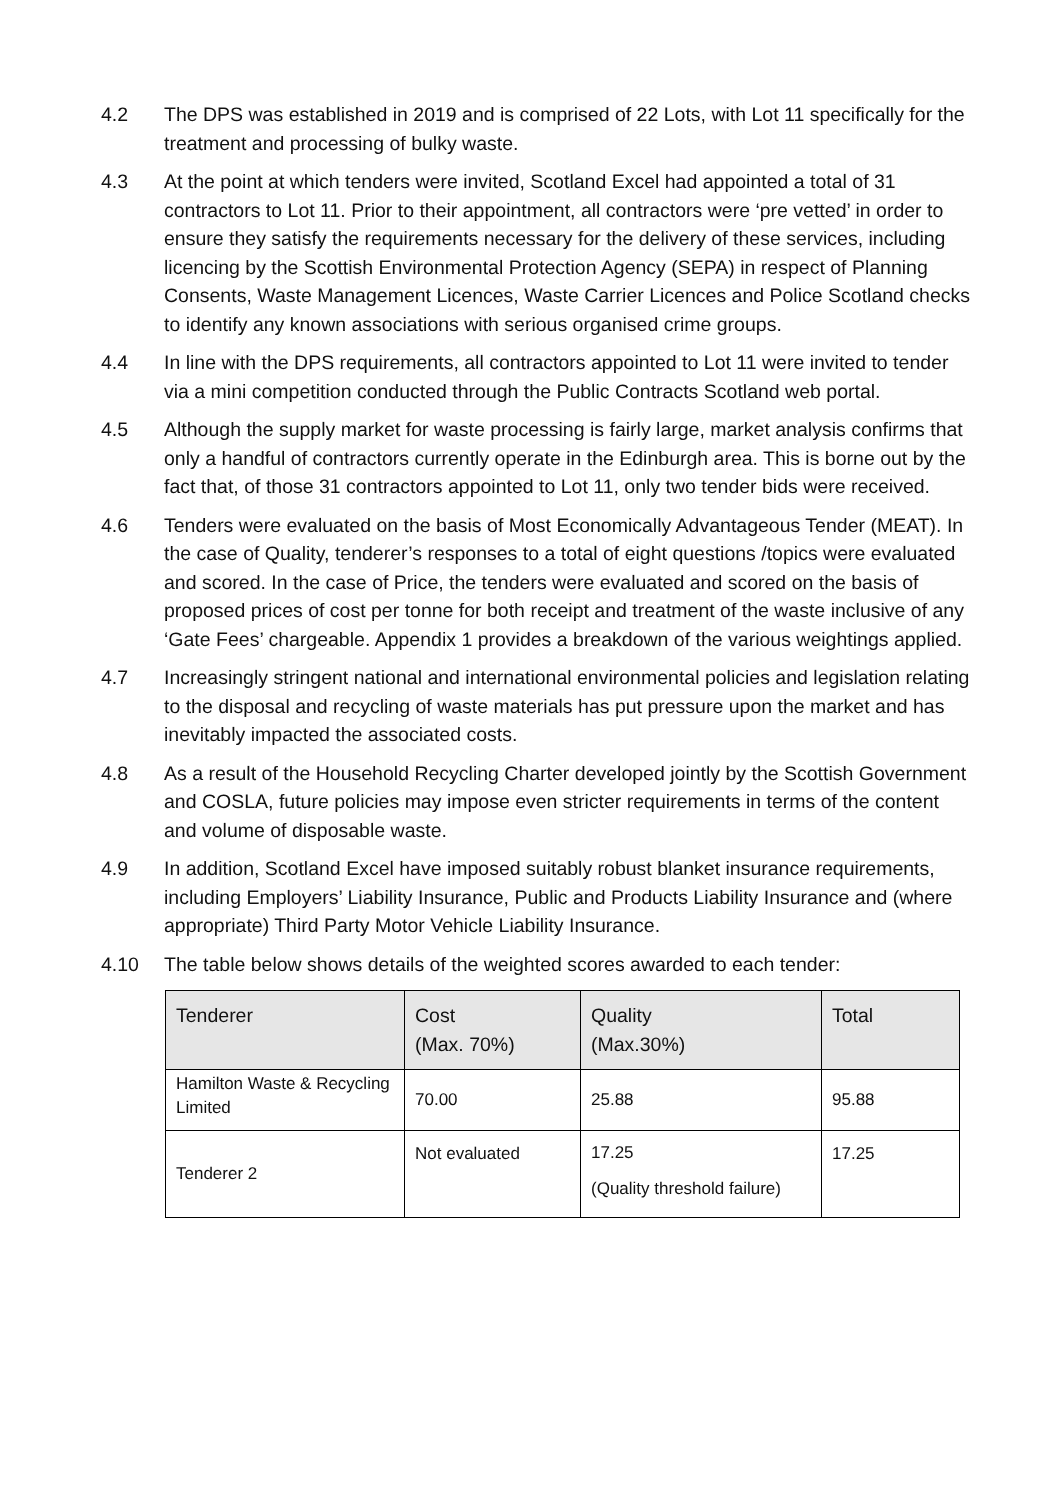4.2 The DPS was established in 2019 and is comprised of 22 Lots, with Lot 11 specifically for the treatment and processing of bulky waste.
4.3 At the point at which tenders were invited, Scotland Excel had appointed a total of 31 contractors to Lot 11. Prior to their appointment, all contractors were ‘pre vetted’ in order to ensure they satisfy the requirements necessary for the delivery of these services, including licencing by the Scottish Environmental Protection Agency (SEPA) in respect of Planning Consents, Waste Management Licences, Waste Carrier Licences and Police Scotland checks to identify any known associations with serious organised crime groups.
4.4 In line with the DPS requirements, all contractors appointed to Lot 11 were invited to tender via a mini competition conducted through the Public Contracts Scotland web portal.
4.5 Although the supply market for waste processing is fairly large, market analysis confirms that only a handful of contractors currently operate in the Edinburgh area. This is borne out by the fact that, of those 31 contractors appointed to Lot 11, only two tender bids were received.
4.6 Tenders were evaluated on the basis of Most Economically Advantageous Tender (MEAT). In the case of Quality, tenderer’s responses to a total of eight questions /topics were evaluated and scored. In the case of Price, the tenders were evaluated and scored on the basis of proposed prices of cost per tonne for both receipt and treatment of the waste inclusive of any ‘Gate Fees’ chargeable. Appendix 1 provides a breakdown of the various weightings applied.
4.7 Increasingly stringent national and international environmental policies and legislation relating to the disposal and recycling of waste materials has put pressure upon the market and has inevitably impacted the associated costs.
4.8 As a result of the Household Recycling Charter developed jointly by the Scottish Government and COSLA, future policies may impose even stricter requirements in terms of the content and volume of disposable waste.
4.9 In addition, Scotland Excel have imposed suitably robust blanket insurance requirements, including Employers’ Liability Insurance, Public and Products Liability Insurance and (where appropriate) Third Party Motor Vehicle Liability Insurance.
4.10 The table below shows details of the weighted scores awarded to each tender:
| Tenderer | Cost (Max. 70%) | Quality (Max.30%) | Total |
| --- | --- | --- | --- |
| Hamilton Waste & Recycling Limited | 70.00 | 25.88 | 95.88 |
| Tenderer 2 | Not evaluated | 17.25 (Quality threshold failure) | 17.25 |